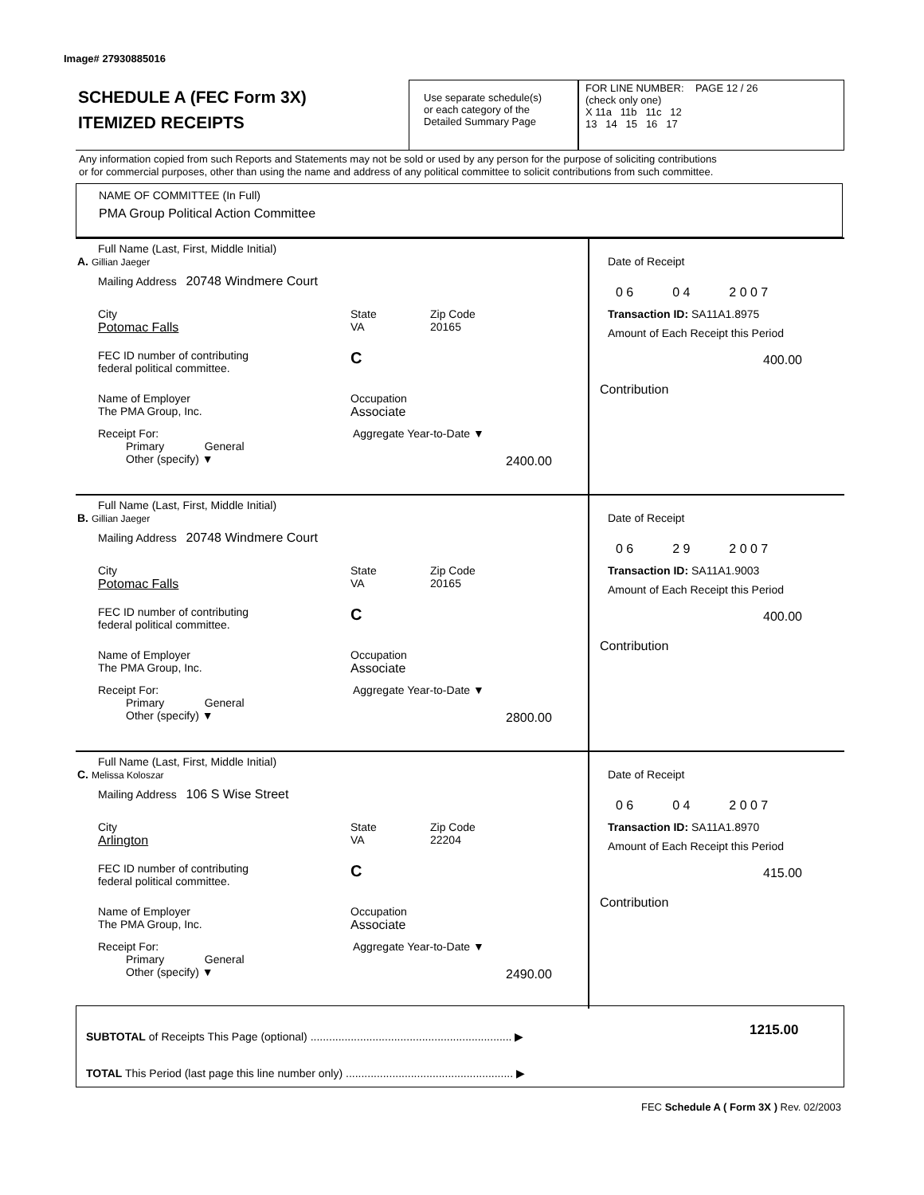Image# 27930885016
SCHEDULE A (FEC Form 3X)
ITEMIZED RECEIPTS
Use separate schedule(s)
or each category of the
Detailed Summary Page
FOR LINE NUMBER: PAGE 12 / 26
(check only one)
X 11a 11b 11c 12
13 14 15 16 17
Any information copied from such Reports and Statements may not be sold or used by any person for the purpose of soliciting contributions
or for commercial purposes, other than using the name and address of any political committee to solicit contributions from such committee.
NAME OF COMMITTEE (In Full)
PMA Group Political Action Committee
Full Name (Last, First, Middle Initial)
A. Gillian Jaeger
Mailing Address 20748 Windmere Court
City
Potomac Falls
State
VA
Zip Code
20165
FEC ID number of contributing
federal political committee.
C
Name of Employer
The PMA Group, Inc.
Occupation
Associate
Receipt For:
Primary General
Other (specify) ▼
Aggregate Year-to-Date ▼
2400.00
Date of Receipt
0 6 0 4 2 0 0 7
Transaction ID: SA11A1.8975
Amount of Each Receipt this Period
400.00
Contribution
Full Name (Last, First, Middle Initial)
B. Gillian Jaeger
Mailing Address 20748 Windmere Court
City
Potomac Falls
State
VA
Zip Code
20165
FEC ID number of contributing
federal political committee.
C
Name of Employer
The PMA Group, Inc.
Occupation
Associate
Receipt For:
Primary General
Other (specify) ▼
Aggregate Year-to-Date ▼
2800.00
Date of Receipt
0 6 2 9 2 0 0 7
Transaction ID: SA11A1.9003
Amount of Each Receipt this Period
400.00
Contribution
Full Name (Last, First, Middle Initial)
C. Melissa Koloszar
Mailing Address 106 S Wise Street
City
Arlington
State
VA
Zip Code
22204
FEC ID number of contributing
federal political committee.
C
Name of Employer
The PMA Group, Inc.
Occupation
Associate
Receipt For:
Primary General
Other (specify) ▼
Aggregate Year-to-Date ▼
2490.00
Date of Receipt
0 6 0 4 2 0 0 7
Transaction ID: SA11A1.8970
Amount of Each Receipt this Period
415.00
Contribution
SUBTOTAL of Receipts This Page (optional) ................................................................. ▶
1215.00
TOTAL This Period (last page this line number only) ...................................................... ▶
FEC Schedule A ( Form 3X ) Rev. 02/2003